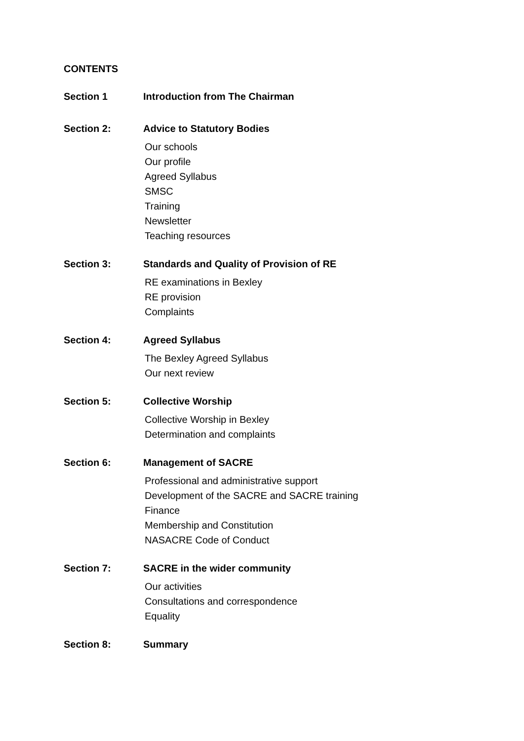CONTENTS
Section 1 Introduction from The Chairman
Section 2: Advice to Statutory Bodies
Our schools
Our profile
Agreed Syllabus
SMSC
Training
Newsletter
Teaching resources
Section 3: Standards and Quality of Provision of RE
RE examinations in Bexley
RE provision
Complaints
Section 4: Agreed Syllabus
The Bexley Agreed Syllabus
Our next review
Section 5: Collective Worship
Collective Worship in Bexley
Determination and complaints
Section 6: Management of SACRE
Professional and administrative support
Development of the SACRE and SACRE training
Finance
Membership and Constitution
NASACRE Code of Conduct
Section 7: SACRE in the wider community
Our activities
Consultations and correspondence
Equality
Section 8: Summary